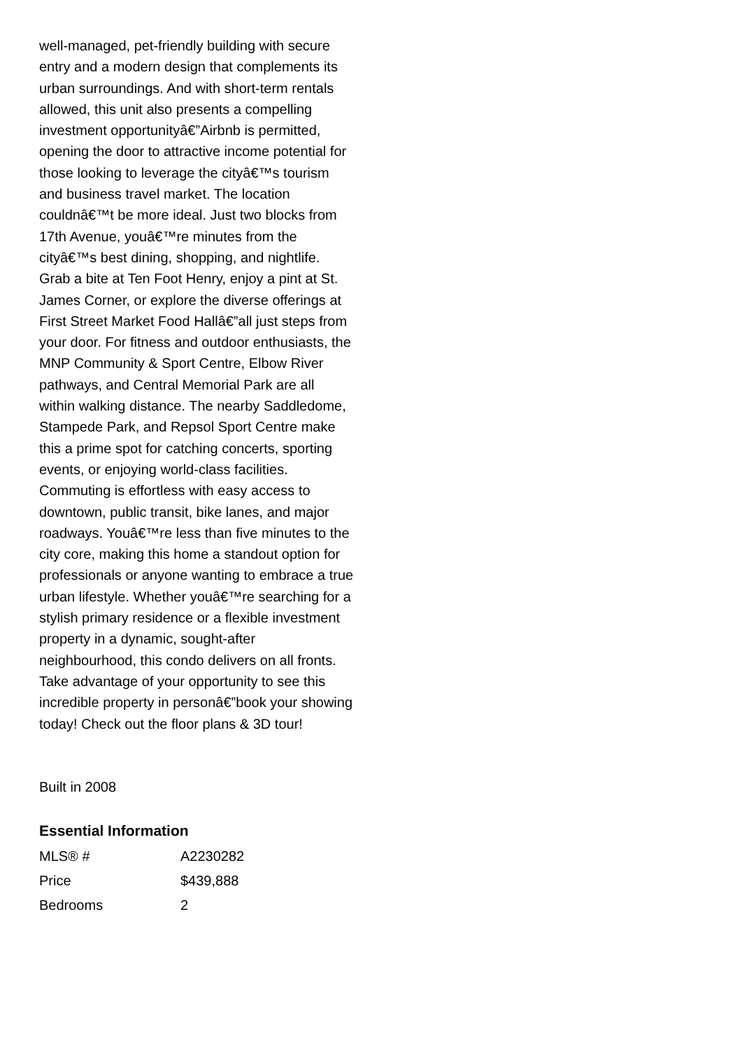well-managed, pet-friendly building with secure entry and a modern design that complements its urban surroundings. And with short-term rentals allowed, this unit also presents a compelling investment opportunityâ€”Airbnb is permitted, opening the door to attractive income potential for those looking to leverage the cityâ€™s tourism and business travel market. The location couldnâ€™t be more ideal. Just two blocks from 17th Avenue, youâ€™re minutes from the cityâ€™s best dining, shopping, and nightlife. Grab a bite at Ten Foot Henry, enjoy a pint at St. James Corner, or explore the diverse offerings at First Street Market Food Hallâ€”all just steps from your door. For fitness and outdoor enthusiasts, the MNP Community & Sport Centre, Elbow River pathways, and Central Memorial Park are all within walking distance. The nearby Saddledome, Stampede Park, and Repsol Sport Centre make this a prime spot for catching concerts, sporting events, or enjoying world-class facilities. Commuting is effortless with easy access to downtown, public transit, bike lanes, and major roadways. Youâ€™re less than five minutes to the city core, making this home a standout option for professionals or anyone wanting to embrace a true urban lifestyle. Whether youâ€™re searching for a stylish primary residence or a flexible investment property in a dynamic, sought-after neighbourhood, this condo delivers on all fronts. Take advantage of your opportunity to see this incredible property in personâ€”book your showing today! Check out the floor plans & 3D tour!
Built in 2008
Essential Information
| MLS® # | A2230282 |
| Price | $439,888 |
| Bedrooms | 2 |